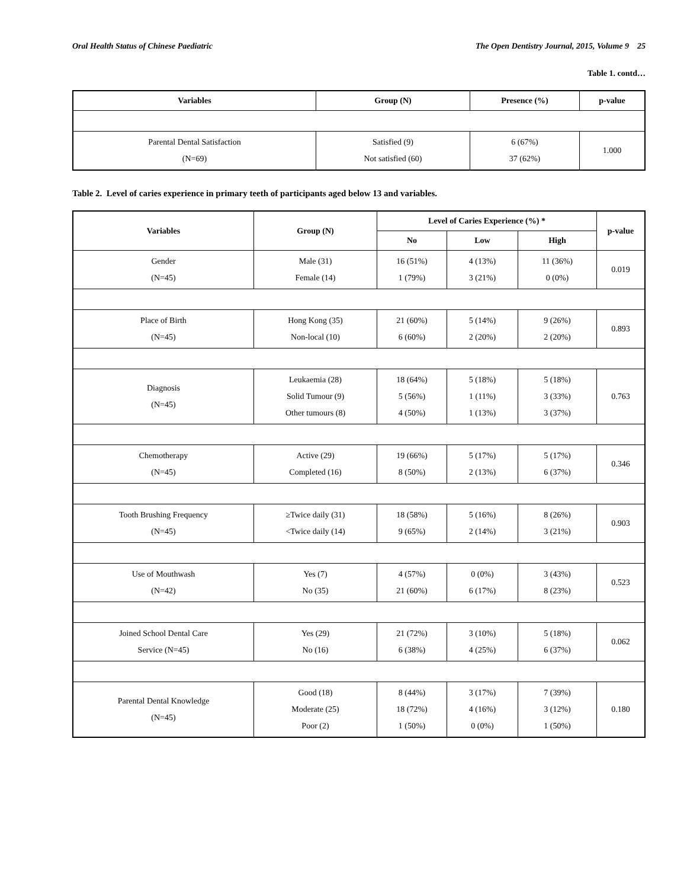Oral Health Status of Chinese Paediatric The Open Dentistry Journal, 2015, Volume 9 25
Table 1. contd…
| Variables | Group (N) | Presence (%) | p-value |
| --- | --- | --- | --- |
| Parental Dental Satisfaction (N=69) | Satisfied (9) Not satisfied (60) | 6 (67%) 37 (62%) | 1.000 |
Table 2. Level of caries experience in primary teeth of participants aged below 13 and variables.
| Variables | Group (N) | Level of Caries Experience (%) * | | | p-value |
| --- | --- | --- | --- | --- | --- |
| | | No | Low | High | |
| Gender (N=45) | Male (31) Female (14) | 16 (51%) 1 (79%) | 4 (13%) 3 (21%) | 11 (36%) 0 (0%) | 0.019 |
| Place of Birth (N=45) | Hong Kong (35) Non-local (10) | 21 (60%) 6 (60%) | 5 (14%) 2 (20%) | 9 (26%) 2 (20%) | 0.893 |
| Diagnosis (N=45) | Leukaemia (28) Solid Tumour (9) Other tumours (8) | 18 (64%) 5 (56%) 4 (50%) | 5 (18%) 1 (11%) 1 (13%) | 5 (18%) 3 (33%) 3 (37%) | 0.763 |
| Chemotherapy (N=45) | Active (29) Completed (16) | 19 (66%) 8 (50%) | 5 (17%) 2 (13%) | 5 (17%) 6 (37%) | 0.346 |
| Tooth Brushing Frequency (N=45) | ≥Twice daily (31) <Twice daily (14) | 18 (58%) 9 (65%) | 5 (16%) 2 (14%) | 8 (26%) 3 (21%) | 0.903 |
| Use of Mouthwash (N=42) | Yes (7) No (35) | 4 (57%) 21 (60%) | 0 (0%) 6 (17%) | 3 (43%) 8 (23%) | 0.523 |
| Joined School Dental Care Service (N=45) | Yes (29) No (16) | 21 (72%) 6 (38%) | 3 (10%) 4 (25%) | 5 (18%) 6 (37%) | 0.062 |
| Parental Dental Knowledge (N=45) | Good (18) Moderate (25) Poor (2) | 8 (44%) 18 (72%) 1 (50%) | 3 (17%) 4 (16%) 0 (0%) | 7 (39%) 3 (12%) 1 (50%) | 0.180 |